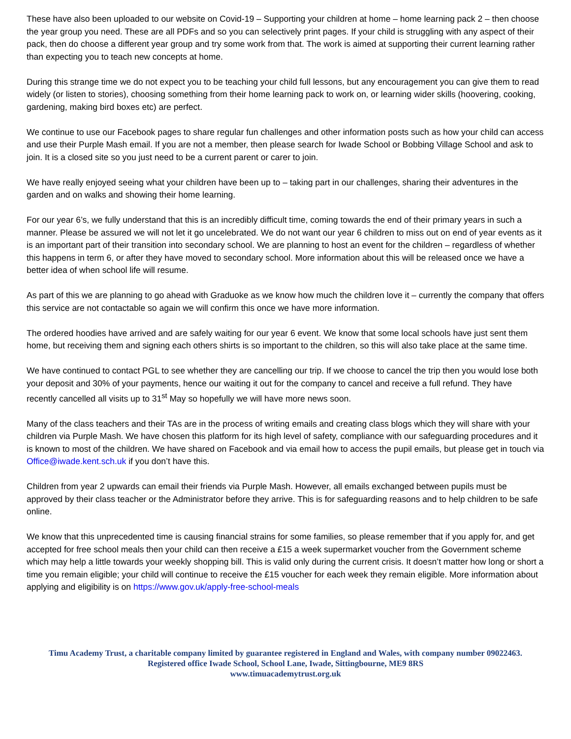These have also been uploaded to our website on Covid-19 – Supporting your children at home – home learning pack 2 – then choose the year group you need. These are all PDFs and so you can selectively print pages. If your child is struggling with any aspect of their pack, then do choose a different year group and try some work from that. The work is aimed at supporting their current learning rather than expecting you to teach new concepts at home.
During this strange time we do not expect you to be teaching your child full lessons, but any encouragement you can give them to read widely (or listen to stories), choosing something from their home learning pack to work on, or learning wider skills (hoovering, cooking, gardening, making bird boxes etc) are perfect.
We continue to use our Facebook pages to share regular fun challenges and other information posts such as how your child can access and use their Purple Mash email. If you are not a member, then please search for Iwade School or Bobbing Village School and ask to join. It is a closed site so you just need to be a current parent or carer to join.
We have really enjoyed seeing what your children have been up to – taking part in our challenges, sharing their adventures in the garden and on walks and showing their home learning.
For our year 6’s, we fully understand that this is an incredibly difficult time, coming towards the end of their primary years in such a manner. Please be assured we will not let it go uncelebrated. We do not want our year 6 children to miss out on end of year events as it is an important part of their transition into secondary school. We are planning to host an event for the children – regardless of whether this happens in term 6, or after they have moved to secondary school. More information about this will be released once we have a better idea of when school life will resume.
As part of this we are planning to go ahead with Graduoke as we know how much the children love it – currently the company that offers this service are not contactable so again we will confirm this once we have more information.
The ordered hoodies have arrived and are safely waiting for our year 6 event. We know that some local schools have just sent them home, but receiving them and signing each others shirts is so important to the children, so this will also take place at the same time.
We have continued to contact PGL to see whether they are cancelling our trip. If we choose to cancel the trip then you would lose both your deposit and 30% of your payments, hence our waiting it out for the company to cancel and receive a full refund. They have recently cancelled all visits up to 31<sup>st</sup> May so hopefully we will have more news soon.
Many of the class teachers and their TAs are in the process of writing emails and creating class blogs which they will share with your children via Purple Mash. We have chosen this platform for its high level of safety, compliance with our safeguarding procedures and it is known to most of the children. We have shared on Facebook and via email how to access the pupil emails, but please get in touch via Office@iwade.kent.sch.uk if you don’t have this.
Children from year 2 upwards can email their friends via Purple Mash. However, all emails exchanged between pupils must be approved by their class teacher or the Administrator before they arrive. This is for safeguarding reasons and to help children to be safe online.
We know that this unprecedented time is causing financial strains for some families, so please remember that if you apply for, and get accepted for free school meals then your child can then receive a £15 a week supermarket voucher from the Government scheme which may help a little towards your weekly shopping bill. This is valid only during the current crisis. It doesn’t matter how long or short a time you remain eligible; your child will continue to receive the £15 voucher for each week they remain eligible. More information about applying and eligibility is on https://www.gov.uk/apply-free-school-meals
Timu Academy Trust, a charitable company limited by guarantee registered in England and Wales, with company number 09022463.
Registered office Iwade School, School Lane, Iwade, Sittingbourne, ME9 8RS
www.timuacademytrust.org.uk